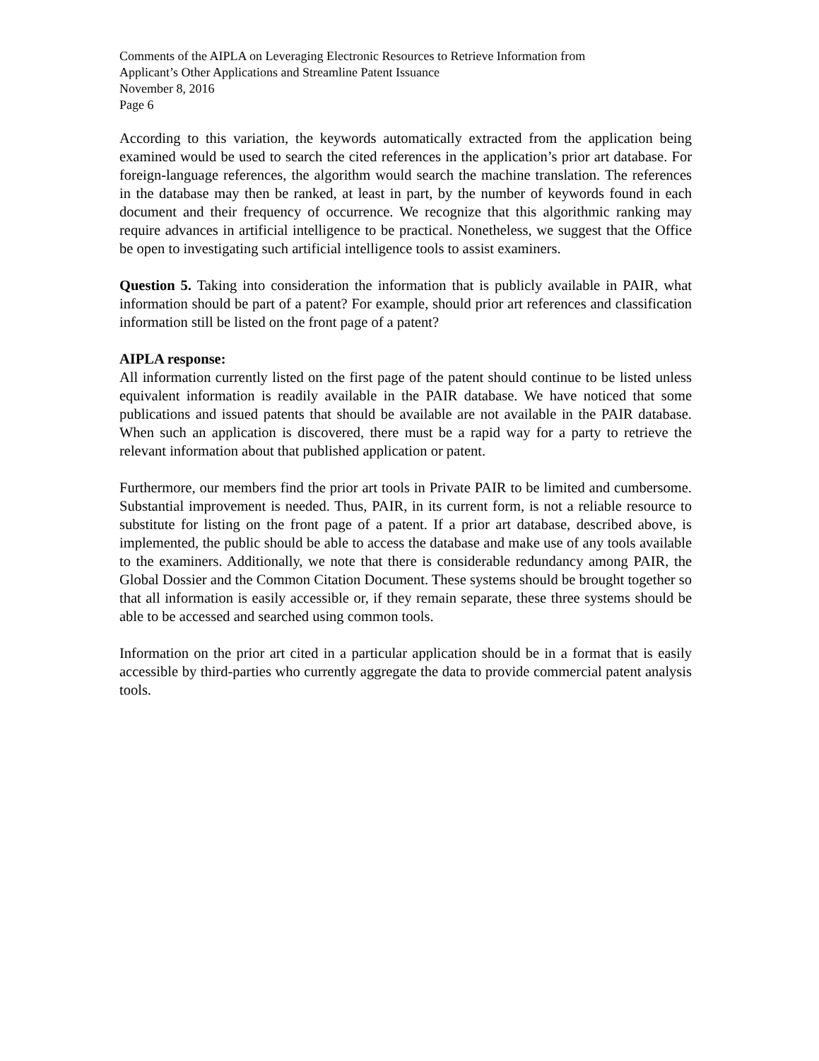Comments of the AIPLA on Leveraging Electronic Resources to Retrieve Information from
Applicant’s Other Applications and Streamline Patent Issuance
November 8, 2016
Page 6
According to this variation, the keywords automatically extracted from the application being examined would be used to search the cited references in the application’s prior art database. For foreign-language references, the algorithm would search the machine translation. The references in the database may then be ranked, at least in part, by the number of keywords found in each document and their frequency of occurrence. We recognize that this algorithmic ranking may require advances in artificial intelligence to be practical. Nonetheless, we suggest that the Office be open to investigating such artificial intelligence tools to assist examiners.
Question 5. Taking into consideration the information that is publicly available in PAIR, what information should be part of a patent? For example, should prior art references and classification information still be listed on the front page of a patent?
AIPLA response:
All information currently listed on the first page of the patent should continue to be listed unless equivalent information is readily available in the PAIR database. We have noticed that some publications and issued patents that should be available are not available in the PAIR database. When such an application is discovered, there must be a rapid way for a party to retrieve the relevant information about that published application or patent.
Furthermore, our members find the prior art tools in Private PAIR to be limited and cumbersome. Substantial improvement is needed. Thus, PAIR, in its current form, is not a reliable resource to substitute for listing on the front page of a patent. If a prior art database, described above, is implemented, the public should be able to access the database and make use of any tools available to the examiners. Additionally, we note that there is considerable redundancy among PAIR, the Global Dossier and the Common Citation Document. These systems should be brought together so that all information is easily accessible or, if they remain separate, these three systems should be able to be accessed and searched using common tools.
Information on the prior art cited in a particular application should be in a format that is easily accessible by third-parties who currently aggregate the data to provide commercial patent analysis tools.